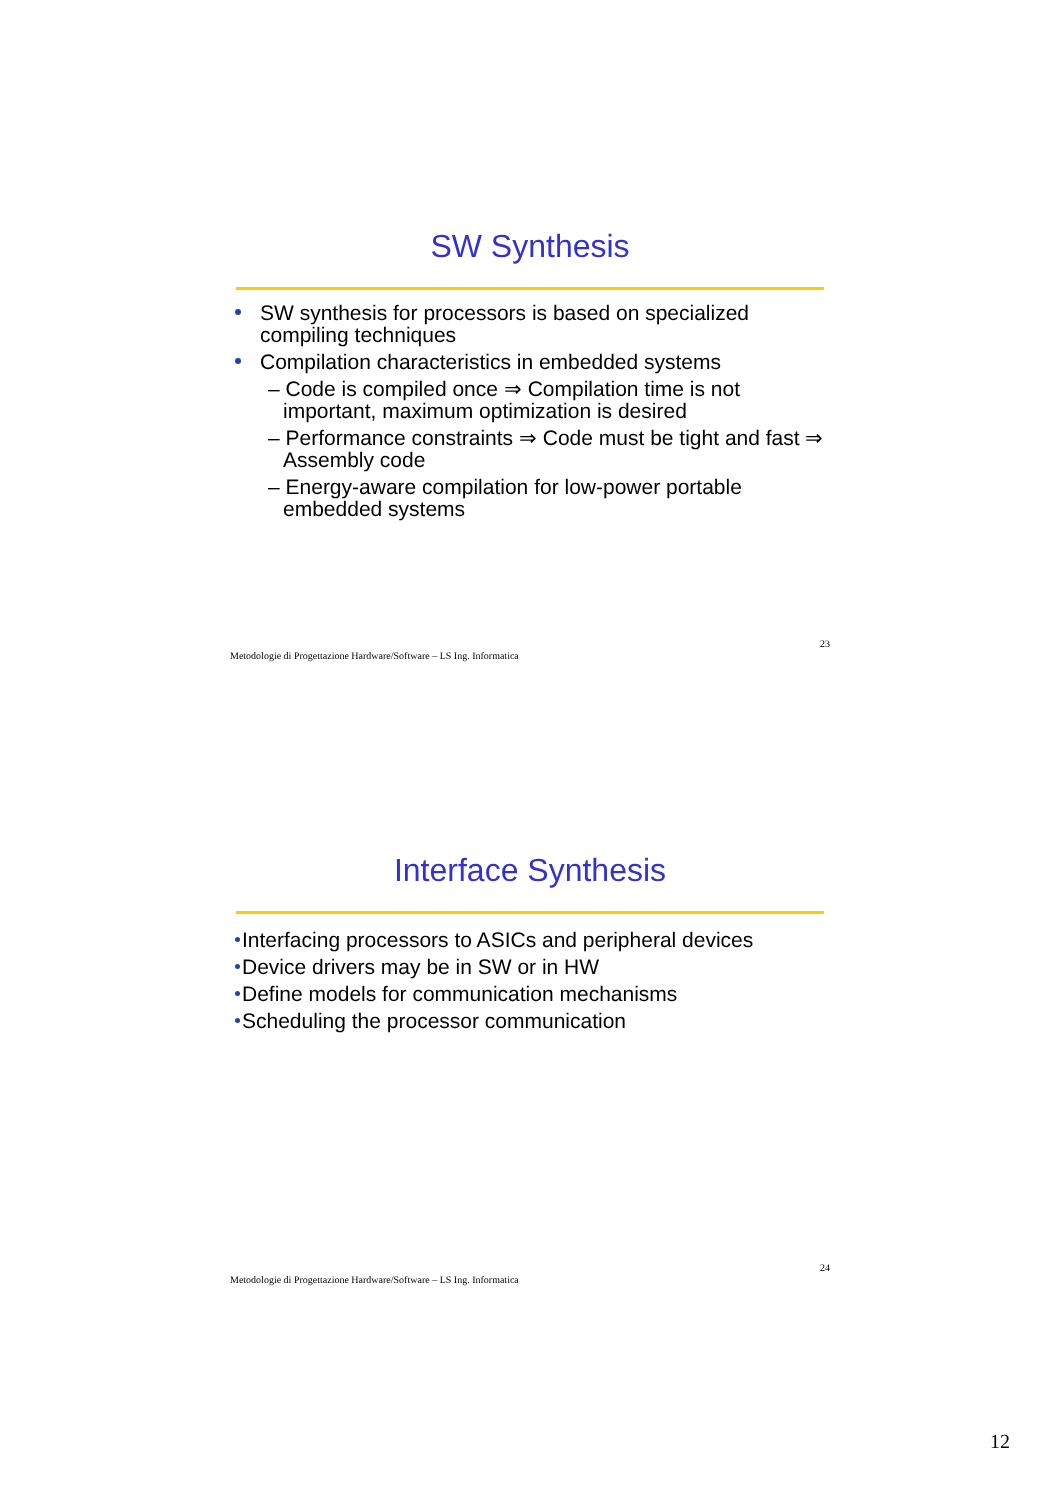SW Synthesis
SW synthesis for processors is based on specialized compiling techniques
Compilation characteristics in embedded systems
– Code is compiled once ⇒ Compilation time is not important, maximum optimization is desired
– Performance constraints ⇒ Code must be tight and fast ⇒ Assembly code
– Energy-aware compilation for low-power portable embedded systems
Metodologie di Progettazione Hardware/Software – LS Ing. Informatica 23
Interface Synthesis
Interfacing processors to ASICs and peripheral devices
Device drivers may be in SW or in HW
Define models for communication mechanisms
Scheduling the processor communication
Metodologie di Progettazione Hardware/Software – LS Ing. Informatica 24
12